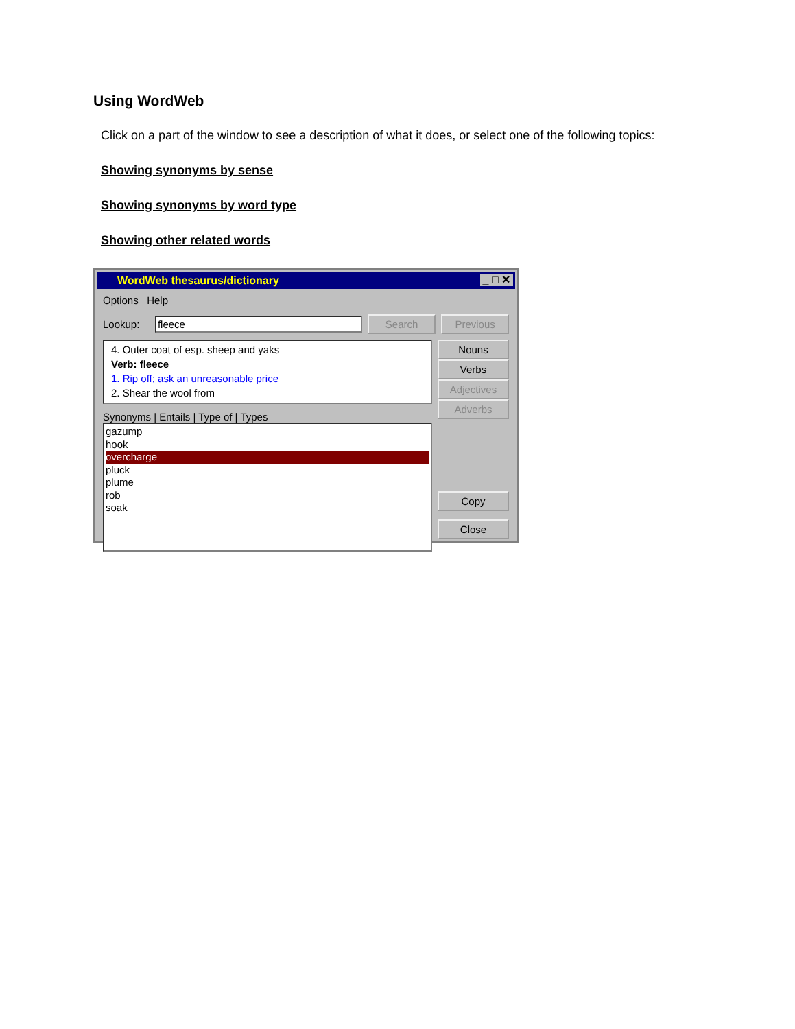Using WordWeb
Click on a part of the window to see a description of what it does, or select one of the following topics:
Showing synonyms by sense
Showing synonyms by word type
Showing other related words
WordWeb thesaurus/dictionary _ □ ✕
Options Help
Lookup: fleece Search Previous
4. Outer coat of esp. sheep and yaks
Verb: fleece
1. Rip off; ask an unreasonable price
2. Shear the wool from
Synonyms | Entails | Type of | Types
gazump
hook
overcharge
pluck
plume
rob
soak
Nouns
Verbs
Adjectives
Adverbs
Copy
Close